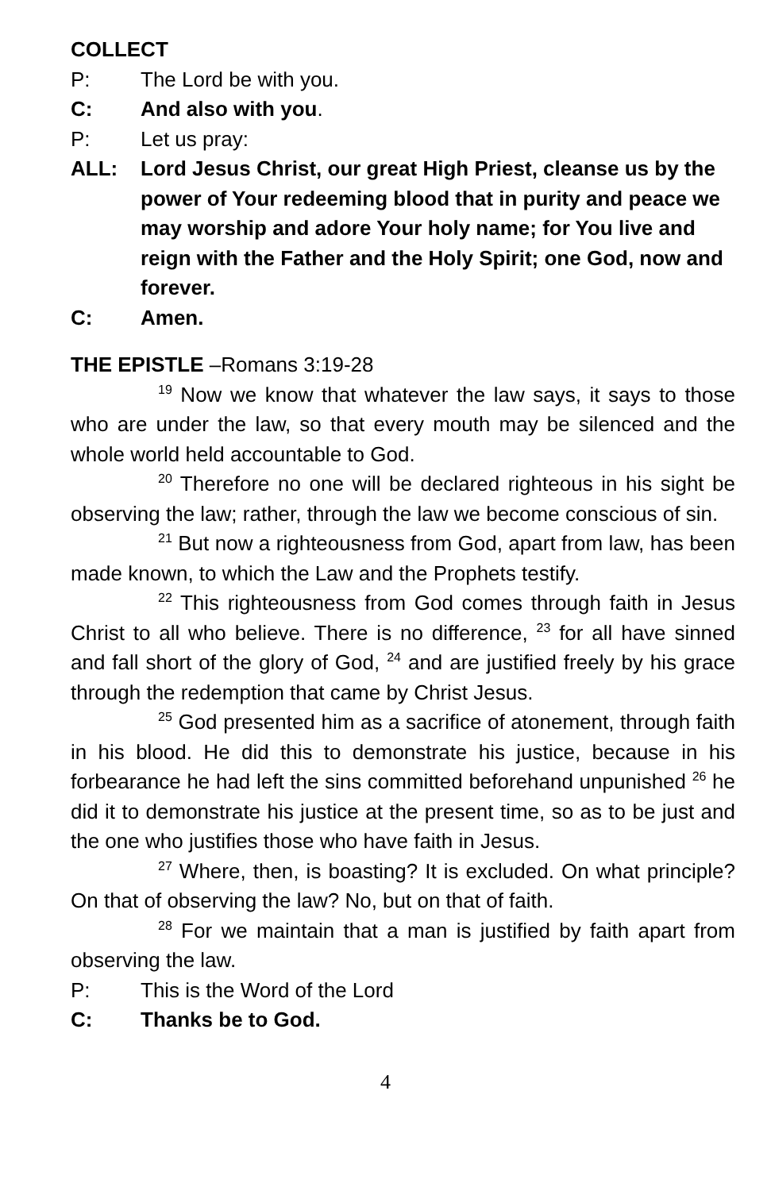COLLECT
P: The Lord be with you.
C: And also with you.
P: Let us pray:
ALL: Lord Jesus Christ, our great High Priest, cleanse us by the power of Your redeeming blood that in purity and peace we may worship and adore Your holy name; for You live and reign with the Father and the Holy Spirit; one God, now and forever.
C: Amen.
THE EPISTLE –Romans 3:19-28
<sup>19</sup> Now we know that whatever the law says, it says to those who are under the law, so that every mouth may be silenced and the whole world held accountable to God.
<sup>20</sup> Therefore no one will be declared righteous in his sight be observing the law; rather, through the law we become conscious of sin.
<sup>21</sup> But now a righteousness from God, apart from law, has been made known, to which the Law and the Prophets testify.
<sup>22</sup> This righteousness from God comes through faith in Jesus Christ to all who believe. There is no difference, <sup>23</sup> for all have sinned and fall short of the glory of God, <sup>24</sup> and are justified freely by his grace through the redemption that came by Christ Jesus.
<sup>25</sup> God presented him as a sacrifice of atonement, through faith in his blood. He did this to demonstrate his justice, because in his forbearance he had left the sins committed beforehand unpunished <sup>26</sup> he did it to demonstrate his justice at the present time, so as to be just and the one who justifies those who have faith in Jesus.
<sup>27</sup> Where, then, is boasting? It is excluded. On what principle? On that of observing the law? No, but on that of faith.
<sup>28</sup> For we maintain that a man is justified by faith apart from observing the law.
P: This is the Word of the Lord
C: Thanks be to God.
4